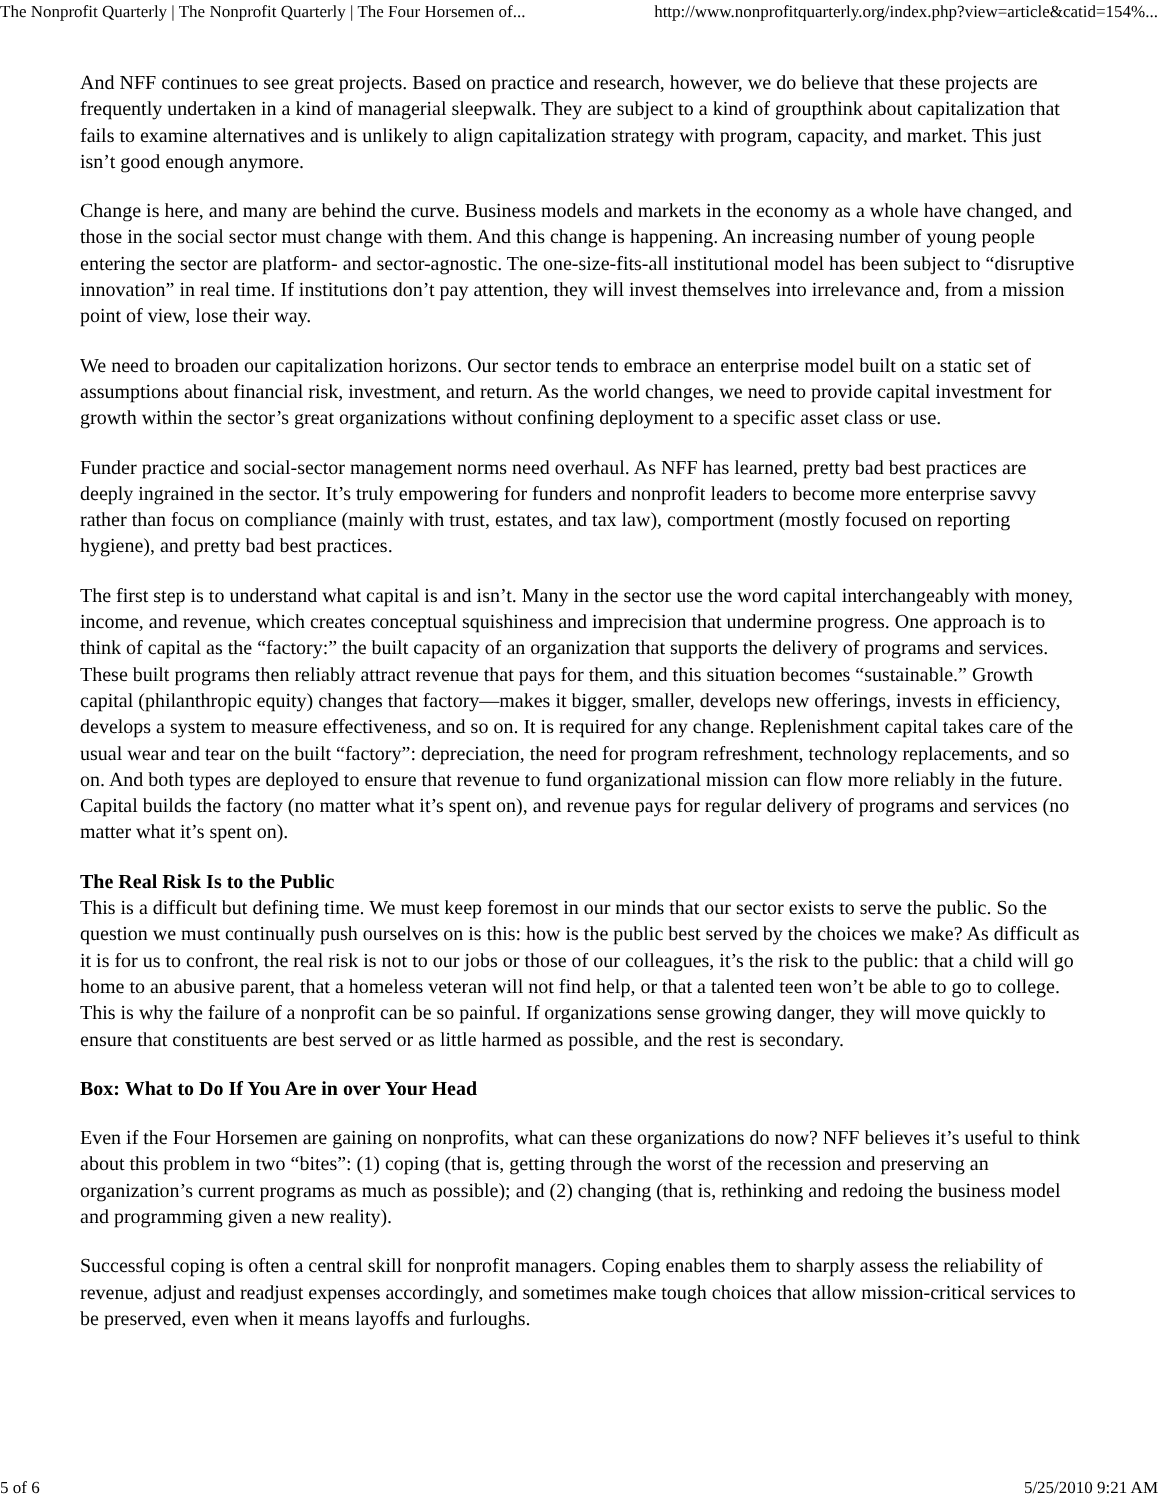The Nonprofit Quarterly | The Nonprofit Quarterly | The Four Horsemen of... http://www.nonprofitquarterly.org/index.php?view=article&catid=154%...
And NFF continues to see great projects. Based on practice and research, however, we do believe that these projects are frequently undertaken in a kind of managerial sleepwalk. They are subject to a kind of groupthink about capitalization that fails to examine alternatives and is unlikely to align capitalization strategy with program, capacity, and market. This just isn’t good enough anymore.
Change is here, and many are behind the curve. Business models and markets in the economy as a whole have changed, and those in the social sector must change with them. And this change is happening. An increasing number of young people entering the sector are platform- and sector-agnostic. The one-size-fits-all institutional model has been subject to “disruptive innovation” in real time. If institutions don’t pay attention, they will invest themselves into irrelevance and, from a mission point of view, lose their way.
We need to broaden our capitalization horizons. Our sector tends to embrace an enterprise model built on a static set of assumptions about financial risk, investment, and return. As the world changes, we need to provide capital investment for growth within the sector’s great organizations without confining deployment to a specific asset class or use.
Funder practice and social-sector management norms need overhaul. As NFF has learned, pretty bad best practices are deeply ingrained in the sector. It’s truly empowering for funders and nonprofit leaders to become more enterprise savvy rather than focus on compliance (mainly with trust, estates, and tax law), comportment (mostly focused on reporting hygiene), and pretty bad best practices.
The first step is to understand what capital is and isn’t. Many in the sector use the word capital interchangeably with money, income, and revenue, which creates conceptual squishiness and imprecision that undermine progress. One approach is to think of capital as the “factory:” the built capacity of an organization that supports the delivery of programs and services. These built programs then reliably attract revenue that pays for them, and this situation becomes “sustainable.” Growth capital (philanthropic equity) changes that factory—makes it bigger, smaller, develops new offerings, invests in efficiency, develops a system to measure effectiveness, and so on. It is required for any change. Replenishment capital takes care of the usual wear and tear on the built “factory”: depreciation, the need for program refreshment, technology replacements, and so on. And both types are deployed to ensure that revenue to fund organizational mission can flow more reliably in the future. Capital builds the factory (no matter what it’s spent on), and revenue pays for regular delivery of programs and services (no matter what it’s spent on).
The Real Risk Is to the Public
This is a difficult but defining time. We must keep foremost in our minds that our sector exists to serve the public. So the question we must continually push ourselves on is this: how is the public best served by the choices we make? As difficult as it is for us to confront, the real risk is not to our jobs or those of our colleagues, it’s the risk to the public: that a child will go home to an abusive parent, that a homeless veteran will not find help, or that a talented teen won’t be able to go to college. This is why the failure of a nonprofit can be so painful. If organizations sense growing danger, they will move quickly to ensure that constituents are best served or as little harmed as possible, and the rest is secondary.
Box: What to Do If You Are in over Your Head
Even if the Four Horsemen are gaining on nonprofits, what can these organizations do now? NFF believes it’s useful to think about this problem in two “bites”: (1) coping (that is, getting through the worst of the recession and preserving an organization’s current programs as much as possible); and (2) changing (that is, rethinking and redoing the business model and programming given a new reality).
Successful coping is often a central skill for nonprofit managers. Coping enables them to sharply assess the reliability of revenue, adjust and readjust expenses accordingly, and sometimes make tough choices that allow mission-critical services to be preserved, even when it means layoffs and furloughs.
5 of 6 5/25/2010 9:21 AM